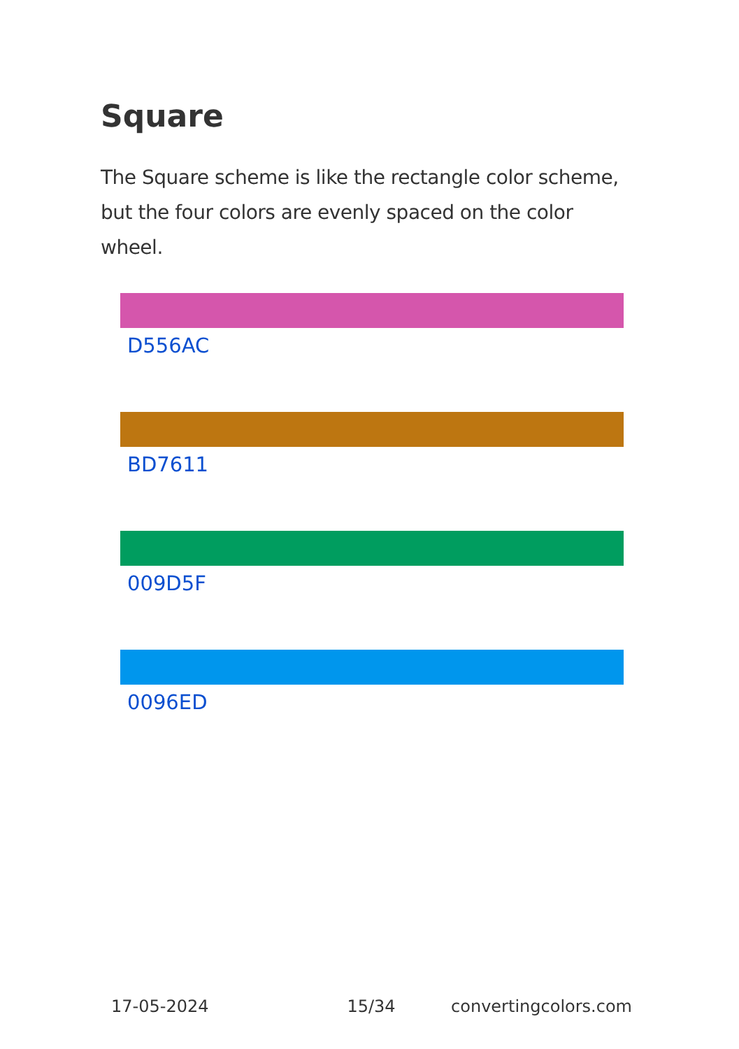Square
The Square scheme is like the rectangle color scheme, but the four colors are evenly spaced on the color wheel.
D556AC
BD7611
009D5F
0096ED
17-05-2024 15/34 convertingcolors.com